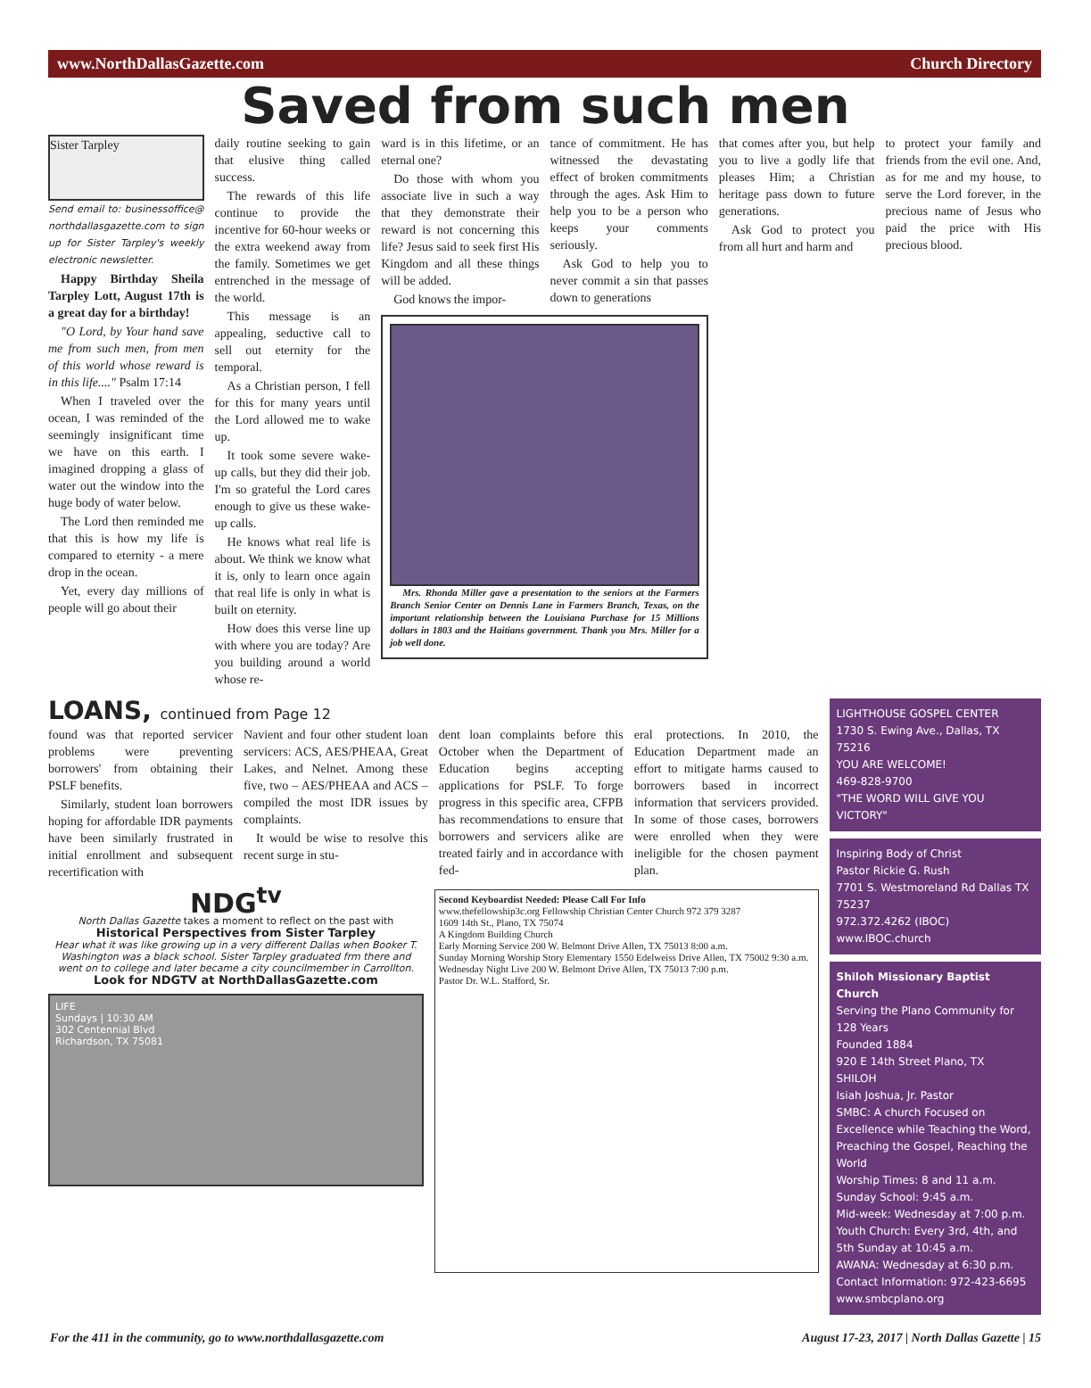www.NorthDallasGazette.com Church Directory
Saved from such men
Sister Tarpley
Send email to: businessoffice@ northdallasgazette.com to sign up for Sister Tarpley's weekly electronic newsletter.
Happy Birthday Sheila Tarpley Lott, August 17th is a great day for a birthday!
"O Lord, by Your hand save me from such men, from men of this world whose reward is in this life...." Psalm 17:14
When I traveled over the ocean, I was reminded of the seemingly insignificant time we have on this earth. I imagined dropping a glass of water out the window into the huge body of water below.
The Lord then reminded me that this is how my life is compared to eternity - a mere drop in the ocean.
Yet, every day millions of people will go about their
daily routine seeking to gain that elusive thing called success.
The rewards of this life continue to provide the incentive for 60-hour weeks or the extra weekend away from the family. Sometimes we get entrenched in the message of the world.
This message is an appealing, seductive call to sell out eternity for the temporal.
As a Christian person, I fell for this for many years until the Lord allowed me to wake up.
It took some severe wake-up calls, but they did their job. I'm so grateful the Lord cares enough to give us these wake-up calls.
He knows what real life is about. We think we know what it is, only to learn once again that real life is only in what is built on eternity.
How does this verse line up with where you are today? Are you building around a world whose re-
ward is in this lifetime, or an eternal one?
Do those with whom you associate live in such a way that they demonstrate their reward is not concerning this life? Jesus said to seek first His Kingdom and all these things will be added.
God knows the impor-
tance of commitment. He has witnessed the devastating effect of broken commitments through the ages. Ask Him to help you to be a person who keeps your comments seriously.
Ask God to help you to never commit a sin that passes down to generations
Mrs. Rhonda Miller gave a presentation to the seniors at the Farmers Branch Senior Center on Dennis Lane in Farmers Branch, Texas, on the important relationship between the Louisiana Purchase for 15 Millions dollars in 1803 and the Haitians government. Thank you Mrs. Miller for a job well done.
that comes after you, but help you to live a godly life that pleases Him; a Christian heritage pass down to future generations.
Ask God to protect you from all hurt and harm and
to protect your family and friends from the evil one. And, as for me and my house, to serve the Lord forever, in the precious name of Jesus who paid the price with His precious blood.
LOANS, continued from Page 12
found was that reported servicer problems were preventing borrowers' from obtaining their PSLF benefits.
Similarly, student loan borrowers hoping for affordable IDR payments have been similarly frustrated in initial enrollment and subsequent recertification with
Navient and four other student loan servicers: ACS, AES/PHEAA, Great Lakes, and Nelnet. Among these five, two – AES/PHEAA and ACS – compiled the most IDR issues by complaints.
It would be wise to resolve this recent surge in stu-
dent loan complaints before this October when the Department of Education begins accepting applications for PSLF. To forge progress in this specific area, CFPB has recommendations to ensure that borrowers and servicers alike are treated fairly and in accordance with fed-
eral protections. In 2010, the Education Department made an effort to mitigate harms caused to borrowers based in incorrect information that servicers provided. In some of those cases, borrowers were enrolled when they were ineligible for the chosen payment plan.
NDG<sup>tv</sup>
North Dallas Gazette takes a moment to reflect on the past with
Historical Perspectives from Sister Tarpley
Hear what it was like growing up in a very different Dallas when Booker T. Washington was a black school. Sister Tarpley graduated frm there and went on to college and later became a city councilmember in Carrollton.
Look for NDGTV at NorthDallasGazette.com
LIFE
Sundays | 10:30 AM
302 Centennial Blvd
Richardson, TX 75081
Second Keyboardist Needed: Please Call For Info
www.thefellowship3c.org Fellowship Christian Center Church 972 379 3287
1609 14th St., Plano, TX 75074
A Kingdom Building Church
Early Morning Service 200 W. Belmont Drive Allen, TX 75013 8:00 a.m.
Sunday Morning Worship Story Elementary 1550 Edelweiss Drive Allen, TX 75002 9:30 a.m.
Wednesday Night Live 200 W. Belmont Drive Allen, TX 75013 7:00 p.m.
Pastor Dr. W.L. Stafford, Sr.
LIGHTHOUSE GOSPEL CENTER
1730 S. Ewing Ave., Dallas, TX 75216
YOU ARE WELCOME!
469-828-9700
"THE WORD WILL GIVE YOU VICTORY"
Inspiring Body of Christ
Pastor Rickie G. Rush
7701 S. Westmoreland Rd Dallas TX 75237
972.372.4262 (IBOC)
www.IBOC.church
Shiloh Missionary Baptist Church
Serving the Plano Community for 128 Years
Founded 1884
920 E 14th Street Plano, TX
SHILOH
Isiah Joshua, Jr. Pastor
SMBC: A church Focused on Excellence while Teaching the Word, Preaching the Gospel, Reaching the World
Worship Times: 8 and 11 a.m.
Sunday School: 9:45 a.m.
Mid-week: Wednesday at 7:00 p.m.
Youth Church: Every 3rd, 4th, and 5th Sunday at 10:45 a.m.
AWANA: Wednesday at 6:30 p.m.
Contact Information: 972-423-6695
www.smbcplano.org
For the 411 in the community, go to www.northdallasgazette.com August 17-23, 2017 | North Dallas Gazette | 15